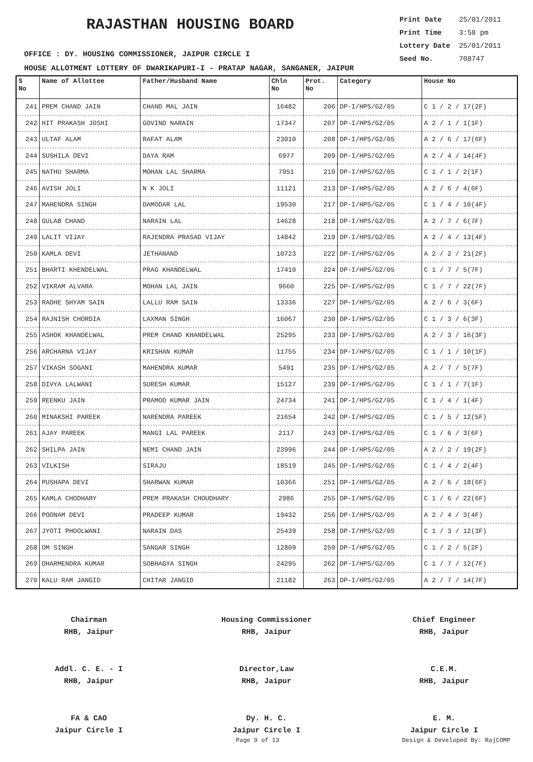RAJASTHAN HOUSING BOARD
Print Date 25/01/2011
Print Time 3:58 pm
Lottery Date 25/01/2011
Seed No. 708747
OFFICE : DY. HOUSING COMMISSIONER, JAIPUR CIRCLE I
HOUSE ALLOTMENT LOTTERY OF DWARIKAPURI-I - PRATAP NAGAR, SANGANER, JAIPUR
| S No | Name of Allottee | Father/Husband Name | Chln No | Prot. No | Category | House No |
| --- | --- | --- | --- | --- | --- | --- |
| 241 | PREM CHAND JAIN | CHAND MAL JAIN | 16482 | 206 | DP-I/HPS/G2/05 | C 1 / 2 / 17(2F) |
| 242 | HIT PRAKASH JOSHI | GOVIND NARAIN | 17347 | 207 | DP-I/HPS/G2/05 | A 2 / 1 / 1(1F) |
| 243 | ULTAF ALAM | RAFAT ALAM | 23010 | 208 | DP-I/HPS/G2/05 | A 2 / 6 / 17(6F) |
| 244 | SUSHILA DEVI | DAYA RAM | 6977 | 209 | DP-I/HPS/G2/05 | A 2 / 4 / 14(4F) |
| 245 | NATHU SHARMA | MOHAN LAL SHARMA | 7951 | 210 | DP-I/HPS/G2/05 | C 1 / 1 / 2(1F) |
| 246 | AVISH JOLI | N K JOLI | 11121 | 213 | DP-I/HPS/G2/05 | A 2 / 6 / 4(6F) |
| 247 | MAHENDRA SINGH | DAMODAR LAL | 19530 | 217 | DP-I/HPS/G2/05 | C 1 / 4 / 10(4F) |
| 248 | GULAB CHAND | NARAIN LAL | 14628 | 218 | DP-I/HPS/G2/05 | A 2 / 7 / 6(7F) |
| 249 | LALIT VIJAY | RAJENDRA PRASAD VIJAY | 14842 | 219 | DP-I/HPS/G2/05 | A 2 / 4 / 13(4F) |
| 250 | KAMLA DEVI | JETHANAND | 10723 | 222 | DP-I/HPS/G2/05 | A 2 / 2 / 21(2F) |
| 251 | BHARTI KHENDELWAL | PRAG KHANDELWAL | 17410 | 224 | DP-I/HPS/G2/05 | C 1 / 7 / 5(7F) |
| 252 | VIKRAM ALVARA | MOHAN LAL JAIN | 9660 | 225 | DP-I/HPS/G2/05 | C 1 / 7 / 22(7F) |
| 253 | RADHE SHYAM SAIN | LALLU RAM SAIN | 13336 | 227 | DP-I/HPS/G2/05 | A 2 / 6 / 3(6F) |
| 254 | RAJNISH CHORDIA | LAXMAN SINGH | 16067 | 230 | DP-I/HPS/G2/05 | C 1 / 3 / 6(3F) |
| 255 | ASHOK KHANDELWAL | PREM CHAND KHANDELWAL | 25295 | 233 | DP-I/HPS/G2/05 | A 2 / 3 / 16(3F) |
| 256 | ARCHARNA VIJAY | KRISHAN KUMAR | 11755 | 234 | DP-I/HPS/G2/05 | C 1 / 1 / 10(1F) |
| 257 | VIKASH SOGANI | MAHENDRA KUMAR | 5491 | 235 | DP-I/HPS/G2/05 | A 2 / 7 / 5(7F) |
| 258 | DIVYA LALWANI | SURESH KUMAR | 15127 | 239 | DP-I/HPS/G2/05 | C 1 / 1 / 7(1F) |
| 259 | REENKU JAIN | PRAMOD KUMAR JAIN | 24734 | 241 | DP-I/HPS/G2/05 | C 1 / 4 / 1(4F) |
| 260 | MINAKSHI PAREEK | NARENDRA PAREEK | 21654 | 242 | DP-I/HPS/G2/05 | C 1 / 5 / 12(5F) |
| 261 | AJAY PAREEK | MANGI LAL PAREEK | 2117 | 243 | DP-I/HPS/G2/05 | C 1 / 6 / 3(6F) |
| 262 | SHILPA JAIN | NEMI CHAND JAIN | 23996 | 244 | DP-I/HPS/G2/05 | A 2 / 2 / 19(2F) |
| 263 | VILKISH | SIRAJU | 18519 | 245 | DP-I/HPS/G2/05 | C 1 / 4 / 2(4F) |
| 264 | PUSHAPA DEVI | SHARWAN KUMAR | 10366 | 251 | DP-I/HPS/G2/05 | A 2 / 6 / 18(6F) |
| 265 | KAMLA CHODHARY | PREM PRAKASH CHOUDHARY | 2986 | 255 | DP-I/HPS/G2/05 | C 1 / 6 / 22(6F) |
| 266 | POONAM DEVI | PRADEEP KUMAR | 19432 | 256 | DP-I/HPS/G2/05 | A 2 / 4 / 3(4F) |
| 267 | JYOTI PHOOLWANI | NARAIN DAS | 25439 | 258 | DP-I/HPS/G2/05 | C 1 / 3 / 12(3F) |
| 268 | OM SINGH | SANGAR SINGH | 12809 | 259 | DP-I/HPS/G2/05 | C 1 / 2 / 5(2F) |
| 269 | DHARMENDRA KUMAR | SOBHAGYA SINGH | 24295 | 262 | DP-I/HPS/G2/05 | C 1 / 7 / 12(7F) |
| 270 | KALU RAM JANGID | CHITAR JANGID | 21182 | 263 | DP-I/HPS/G2/05 | A 2 / 7 / 14(7F) |
Chairman
RHB, Jaipur
Housing Commissioner
RHB, Jaipur
Chief Engineer
RHB, Jaipur
Addl. C. E. - I
RHB, Jaipur
Director,Law
RHB, Jaipur
C.E.M.
RHB, Jaipur
FA & CAO
Jaipur Circle I
Dy. H. C.
Jaipur Circle I
E. M.
Jaipur Circle I
Page 9 of 13 Design & Developed By: RajCOMP